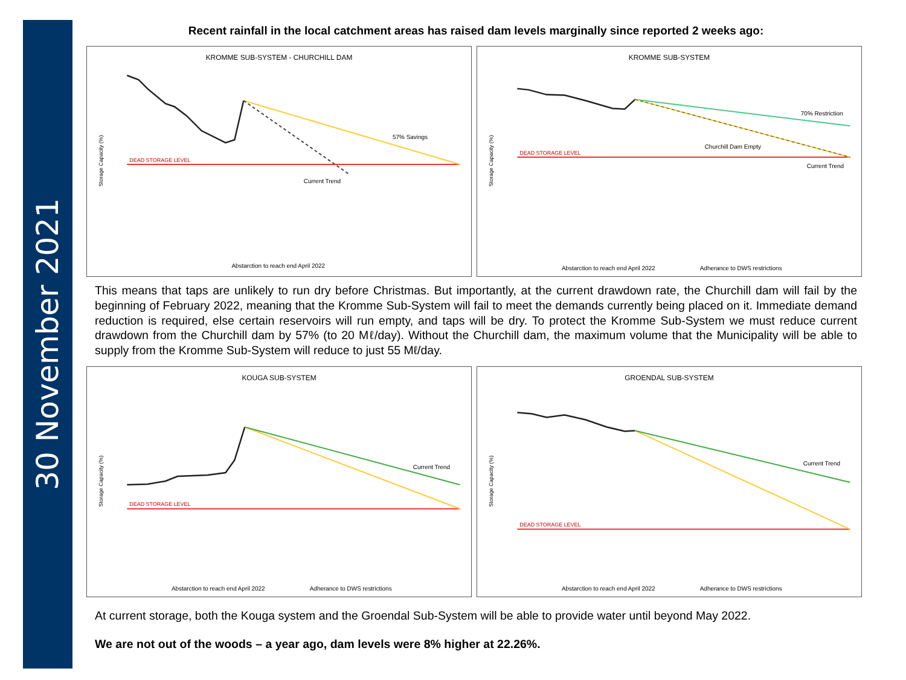30 November 2021
Recent rainfall in the local catchment areas has raised dam levels marginally since reported 2 weeks ago:
KROMME SUB-SYSTEM - CHURCHILL DAM
Storage Capacity (%)
DEAD STORAGE LEVEL
57% Savings
Current Trend
Abstarction to reach end April 2022
KROMME SUB-SYSTEM
Storage Capacity (%)
DEAD STORAGE LEVEL
70% Restriction
Churchill Dam Empty
Current Trend
Abstarction to reach end April 2022
Adherance to DWS restrictions
This means that taps are unlikely to run dry before Christmas. But importantly, at the current drawdown rate, the Churchill dam will fail by the beginning of February 2022, meaning that the Kromme Sub-System will fail to meet the demands currently being placed on it. Immediate demand reduction is required, else certain reservoirs will run empty, and taps will be dry. To protect the Kromme Sub-System we must reduce current drawdown from the Churchill dam by 57% (to 20 Mℓ/day). Without the Churchill dam, the maximum volume that the Municipality will be able to supply from the Kromme Sub-System will reduce to just 55 Mℓ/day.
KOUGA SUB-SYSTEM
Storage Capacity (%)
DEAD STORAGE LEVEL
Current Trend
Abstarction to reach end April 2022
Adherance to DWS restrictions
GROENDAL SUB-SYSTEM
Storage Capacity (%)
DEAD STORAGE LEVEL
Current Trend
Abstarction to reach end April 2022
Adherance to DWS restrictions
At current storage, both the Kouga system and the Groendal Sub-System will be able to provide water until beyond May 2022.
We are not out of the woods – a year ago, dam levels were 8% higher at 22.26%.